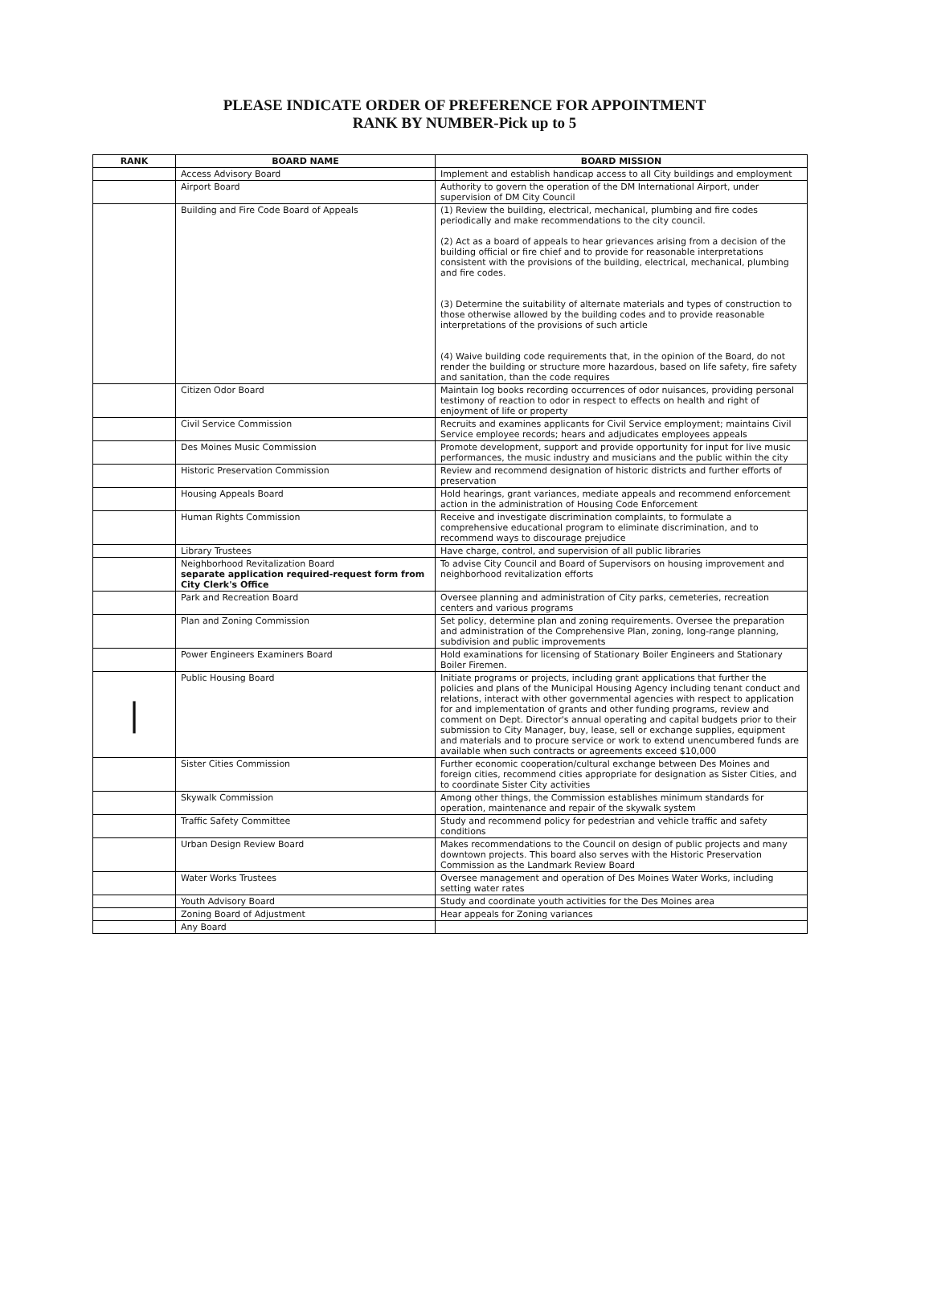PLEASE INDICATE ORDER OF PREFERENCE FOR APPOINTMENT
RANK BY NUMBER-Pick up to 5
| RANK | BOARD NAME | BOARD MISSION |
| --- | --- | --- |
| | Access Advisory Board | Implement and establish handicap access to all City buildings and employment |
| | Airport Board | Authority to govern the operation of the DM International Airport, under supervision of DM City Council |
| | Building and Fire Code Board of Appeals | (1) Review the building, electrical, mechanical, plumbing and fire codes periodically and make recommendations to the city council. (2) Act as a board of appeals to hear grievances arising from a decision of the building official or fire chief and to provide for reasonable interpretations consistent with the provisions of the building, electrical, mechanical, plumbing and fire codes. (3) Determine the suitability of alternate materials and types of construction to those otherwise allowed by the building codes and to provide reasonable interpretations of the provisions of such article (4) Waive building code requirements that, in the opinion of the Board, do not render the building or structure more hazardous, based on life safety, fire safety and sanitation, than the code requires |
| | Citizen Odor Board | Maintain log books recording occurrences of odor nuisances, providing personal testimony of reaction to odor in respect to effects on health and right of enjoyment of life or property |
| | Civil Service Commission | Recruits and examines applicants for Civil Service employment; maintains Civil Service employee records; hears and adjudicates employees appeals |
| | Des Moines Music Commission | Promote development, support and provide opportunity for input for live music performances, the music industry and musicians and the public within the city |
| | Historic Preservation Commission | Review and recommend designation of historic districts and further efforts of preservation |
| | Housing Appeals Board | Hold hearings, grant variances, mediate appeals and recommend enforcement action in the administration of Housing Code Enforcement |
| | Human Rights Commission | Receive and investigate discrimination complaints, to formulate a comprehensive educational program to eliminate discrimination, and to recommend ways to discourage prejudice |
| | Library Trustees | Have charge, control, and supervision of all public libraries |
| | Neighborhood Revitalization Board separate application required-request form from City Clerk's Office | To advise City Council and Board of Supervisors on housing improvement and neighborhood revitalization efforts |
| | Park and Recreation Board | Oversee planning and administration of City parks, cemeteries, recreation centers and various programs |
| | Plan and Zoning Commission | Set policy, determine plan and zoning requirements. Oversee the preparation and administration of the Comprehensive Plan, zoning, long-range planning, subdivision and public improvements |
| | Power Engineers Examiners Board | Hold examinations for licensing of Stationary Boiler Engineers and Stationary Boiler Firemen. |
| / | Public Housing Board | Initiate programs or projects, including grant applications that further the policies and plans of the Municipal Housing Agency including tenant conduct and relations, interact with other governmental agencies with respect to application for and implementation of grants and other funding programs, review and comment on Dept. Director's annual operating and capital budgets prior to their submission to City Manager, buy, lease, sell or exchange supplies, equipment and materials and to procure service or work to extend unencumbered funds are available when such contracts or agreements exceed $10,000 |
| | Sister Cities Commission | Further economic cooperation/cultural exchange between Des Moines and foreign cities, recommend cities appropriate for designation as Sister Cities, and to coordinate Sister City activities |
| | Skywalk Commission | Among other things, the Commission establishes minimum standards for operation, maintenance and repair of the skywalk system |
| | Traffic Safety Committee | Study and recommend policy for pedestrian and vehicle traffic and safety conditions |
| | Urban Design Review Board | Makes recommendations to the Council on design of public projects and many downtown projects. This board also serves with the Historic Preservation Commission as the Landmark Review Board |
| | Water Works Trustees | Oversee management and operation of Des Moines Water Works, including setting water rates |
| | Youth Advisory Board | Study and coordinate youth activities for the Des Moines area |
| | Zoning Board of Adjustment | Hear appeals for Zoning variances |
| | Any Board | |